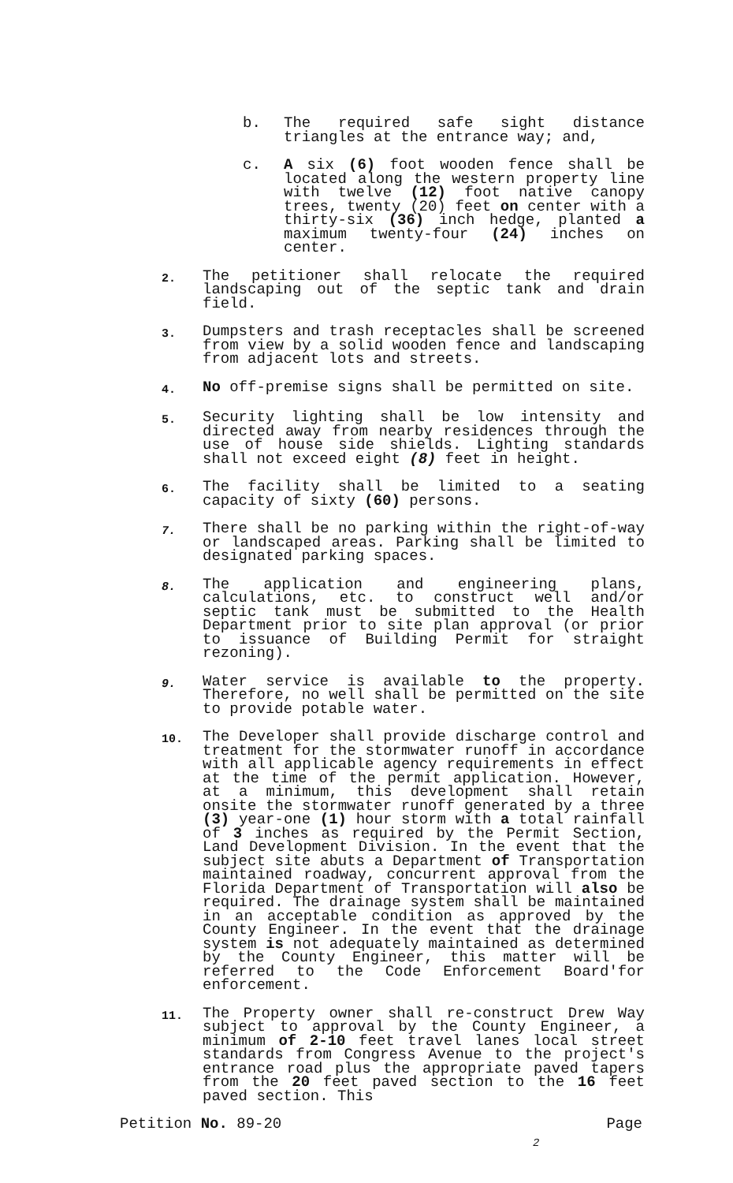b. The required safe sight distance triangles at the entrance way; and,
c. A six (6) foot wooden fence shall be located along the western property line with twelve (12) foot native canopy trees, twenty (20) feet on center with a thirty-six (36) inch hedge, planted a maximum twenty-four (24) inches on center.
2.
The petitioner shall relocate the required landscaping out of the septic tank and drain field.
3.
Dumpsters and trash receptacles shall be screened from view by a solid wooden fence and landscaping from adjacent lots and streets.
4.
No off-premise signs shall be permitted on site.
5.
Security lighting shall be low intensity and directed away from nearby residences through the use of house side shields. Lighting standards shall not exceed eight (8) feet in height.
6.
The facility shall be limited to a seating capacity of sixty (60) persons.
7.
There shall be no parking within the right-of-way or landscaped areas. Parking shall be limited to designated parking spaces.
8.
The application and engineering plans, calculations, etc. to construct well and/or septic tank must be submitted to the Health Department prior to site plan approval (or prior to issuance of Building Permit for straight rezoning).
9.
Water service is available to the property. Therefore, no well shall be permitted on the site to provide potable water.
10.
The Developer shall provide discharge control and treatment for the stormwater runoff in accordance with all applicable agency requirements in effect at the time of the permit application. However, at a minimum, this development shall retain onsite the stormwater runoff generated by a three (3) year-one (1) hour storm with a total rainfall of 3 inches as required by the Permit Section, Land Development Division. In the event that the subject site abuts a Department of Transportation maintained roadway, concurrent approval from the Florida Department of Transportation will also be required. The drainage system shall be maintained in an acceptable condition as approved by the County Engineer. In the event that the drainage system is not adequately maintained as determined by the County Engineer, this matter will be referred to the Code Enforcement Board'for enforcement.
11.
The Property owner shall re-construct Drew Way subject to approval by the County Engineer, a minimum of 2-10 feet travel lanes local street standards from Congress Avenue to the project's entrance road plus the appropriate paved tapers from the 20 feet paved section to the 16 feet paved section. This
Petition No. 89-20 Page
2